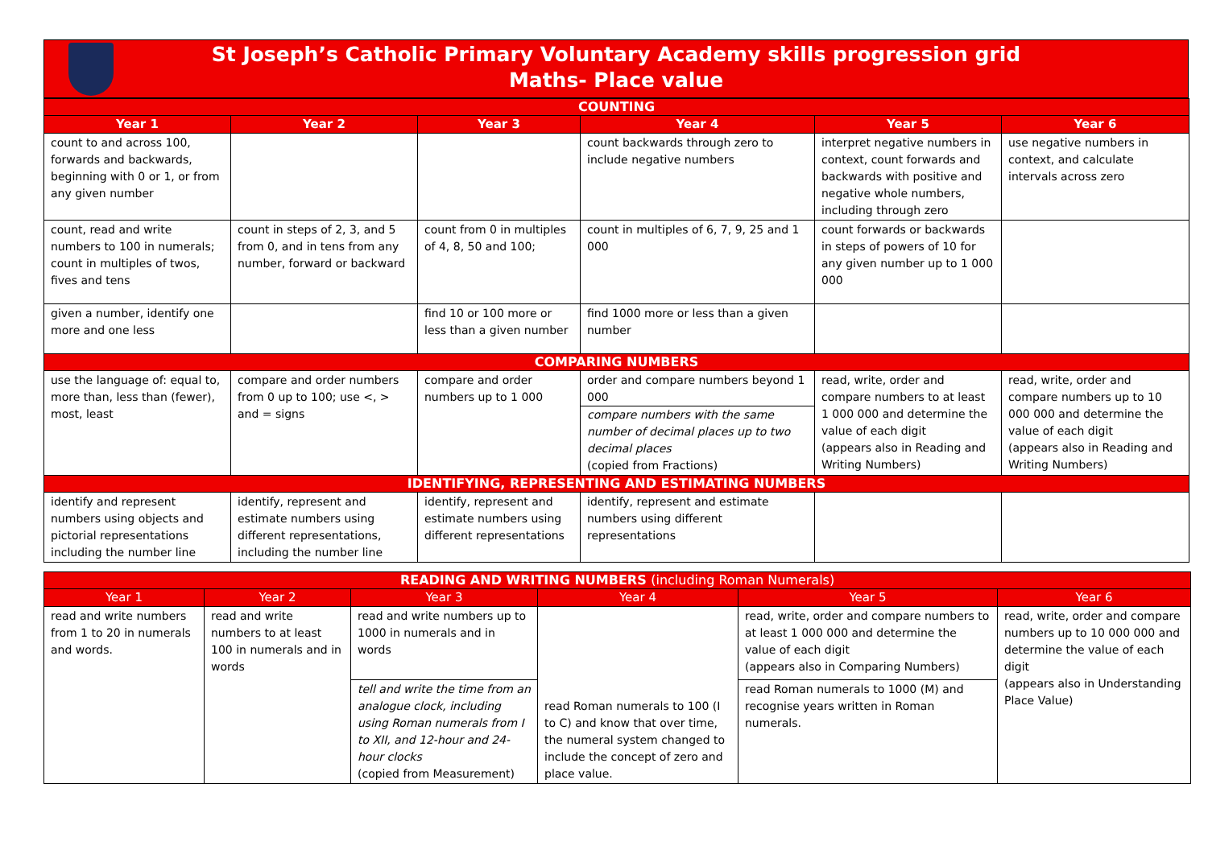St Joseph’s Catholic Primary Voluntary Academy skills progression grid
Maths- Place value
| COUNTING | | | | | |
| Year 1 | Year 2 | Year 3 | Year 4 | Year 5 | Year 6 |
| count to and across 100, forwards and backwards, beginning with 0 or 1, or from any given number | | | count backwards through zero to include negative numbers | interpret negative numbers in context, count forwards and backwards with positive and negative whole numbers, including through zero | use negative numbers in context, and calculate intervals across zero |
| count, read and write numbers to 100 in numerals; count in multiples of twos, fives and tens | count in steps of 2, 3, and 5 from 0, and in tens from any number, forward or backward | count from 0 in multiples of 4, 8, 50 and 100; | count in multiples of 6, 7, 9, 25 and 1 000 | count forwards or backwards in steps of powers of 10 for any given number up to 1 000 000 | |
| given a number, identify one more and one less | | find 10 or 100 more or less than a given number | find 1000 more or less than a given number | | |
| COMPARING NUMBERS | | | | | |
| use the language of: equal to, more than, less than (fewer), most, least | compare and order numbers from 0 up to 100; use <, > and = signs | compare and order numbers up to 1 000 | order and compare numbers beyond 1 000 compare numbers with the same number of decimal places up to two decimal places (copied from Fractions) | read, write, order and compare numbers to at least 1 000 000 and determine the value of each digit (appears also in Reading and Writing Numbers) | read, write, order and compare numbers up to 10 000 000 and determine the value of each digit (appears also in Reading and Writing Numbers) |
| IDENTIFYING, REPRESENTING AND ESTIMATING NUMBERS | | | | | |
| identify and represent numbers using objects and pictorial representations including the number line | identify, represent and estimate numbers using different representations, including the number line | identify, represent and estimate numbers using different representations | identify, represent and estimate numbers using different representations | | |
| READING AND WRITING NUMBERS (including Roman Numerals) | | | | | |
| Year 1 | Year 2 | Year 3 | Year 4 | Year 5 | Year 6 |
| read and write numbers from 1 to 20 in numerals and words. | read and write numbers to at least 100 in numerals and in words | read and write numbers up to 1000 in numerals and in words | read Roman numerals to 100 (I to C) and know that over time, the numeral system changed to include the concept of zero and place value. | read, write, order and compare numbers to at least 1 000 000 and determine the value of each digit (appears also in Comparing Numbers) | read, write, order and compare numbers up to 10 000 000 and determine the value of each digit (appears also in Understanding Place Value) |
| | | tell and write the time from an analogue clock, including using Roman numerals from I to XII, and 12-hour and 24-hour clocks (copied from Measurement) | | read Roman numerals to 1000 (M) and recognise years written in Roman numerals. | |